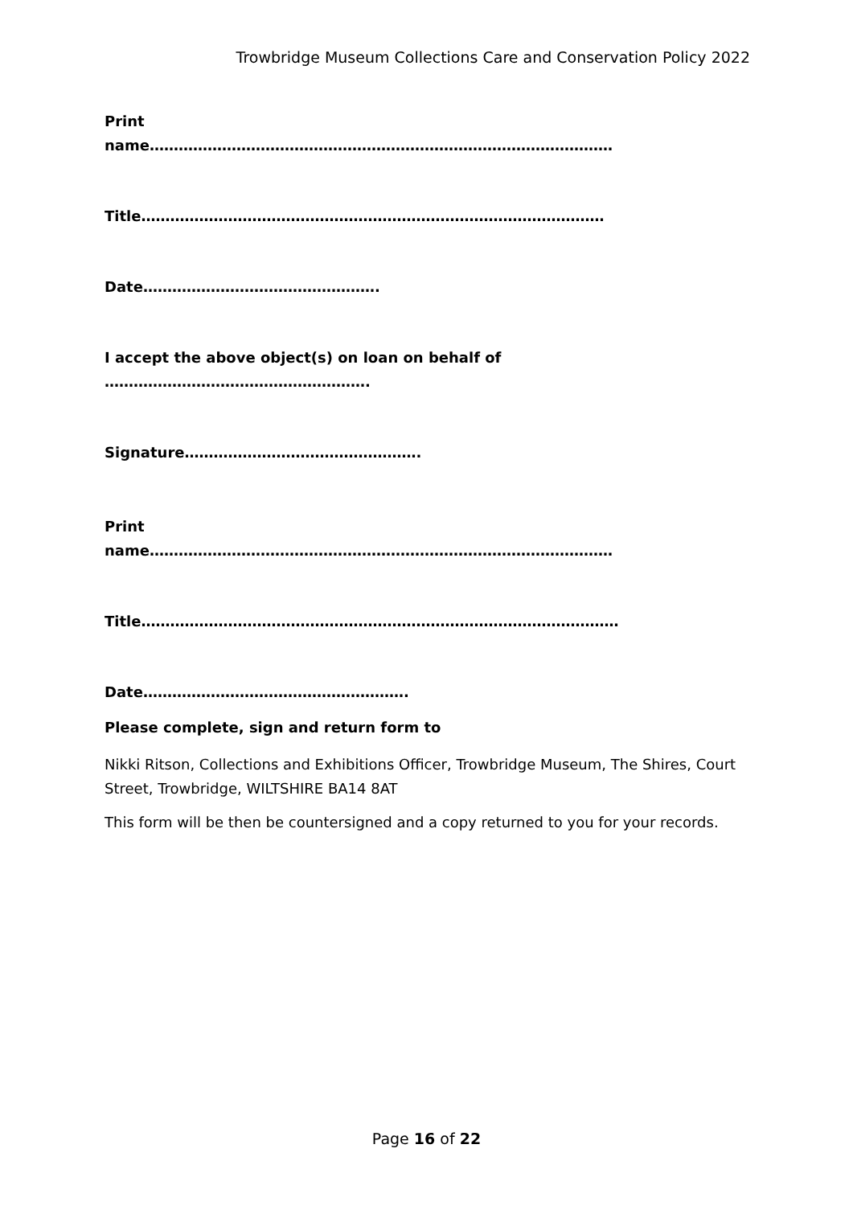Trowbridge Museum Collections Care and Conservation Policy 2022
Print
name……………………………………………………………………………………
Title……………………………………………………………………………………
Date………………………………………….
I accept the above object(s) on loan on behalf of
……………………………………………….
Signature………………………………………….
Print
name……………………………………………………………………………………
Title………………………………………………………………………………………
Date……………………………………………….
Please complete, sign and return form to
Nikki Ritson, Collections and Exhibitions Officer, Trowbridge Museum, The Shires, Court Street, Trowbridge, WILTSHIRE BA14 8AT
This form will be then be countersigned and a copy returned to you for your records.
Page 16 of 22